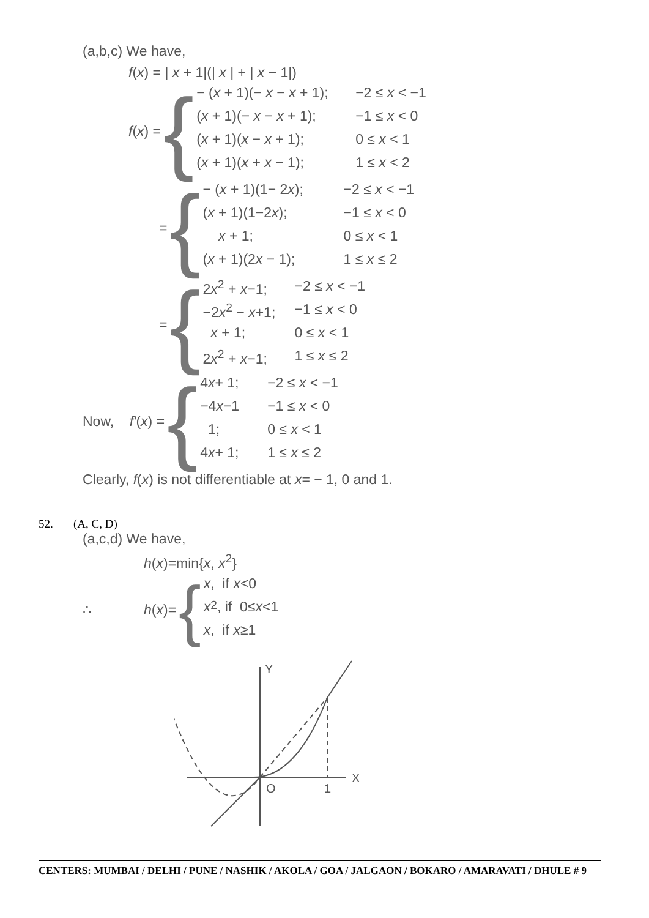(a,b,c) We have,
f(x) = | x + 1|(| x | + | x − 1|)
f(x) = {
− (x + 1)(− x − x + 1); −2 ≤ x < −1
(x + 1)(− x − x + 1); −1 ≤ x < 0
(x + 1)(x − x + 1); 0 ≤ x < 1
(x + 1)(x + x − 1); 1 ≤ x < 2
= {
− (x + 1)(1− 2x); −2 ≤ x < −1
(x + 1)(1−2x); −1 ≤ x < 0
x + 1; 0 ≤ x < 1
(x + 1)(2x − 1); 1 ≤ x ≤ 2
= {
2x<sup>2</sup> + x−1; −2 ≤ x < −1
−2x<sup>2</sup> − x+1; −1 ≤ x < 0
x + 1; 0 ≤ x < 1
2x<sup>2</sup> + x−1; 1 ≤ x ≤ 2
Now, f′(x) = {
4x+ 1; −2 ≤ x < −1
−4x−1 −1 ≤ x < 0
1; 0 ≤ x < 1
4x+ 1; 1 ≤ x ≤ 2
Clearly, f(x) is not differentiable at x= − 1, 0 and 1.
52. (A, C, D)
(a,c,d) We have,
h(x)=min{x, x<sup>2</sup>}
∴ h(x)= {
x, if x <0
x<sup>2</sup>, if 0≤ x <1
x, if x ≥1
Y
X
O
1
CENTERS: MUMBAI / DELHI / PUNE / NASHIK / AKOLA / GOA / JALGAON / BOKARO / AMARAVATI / DHULE # 9